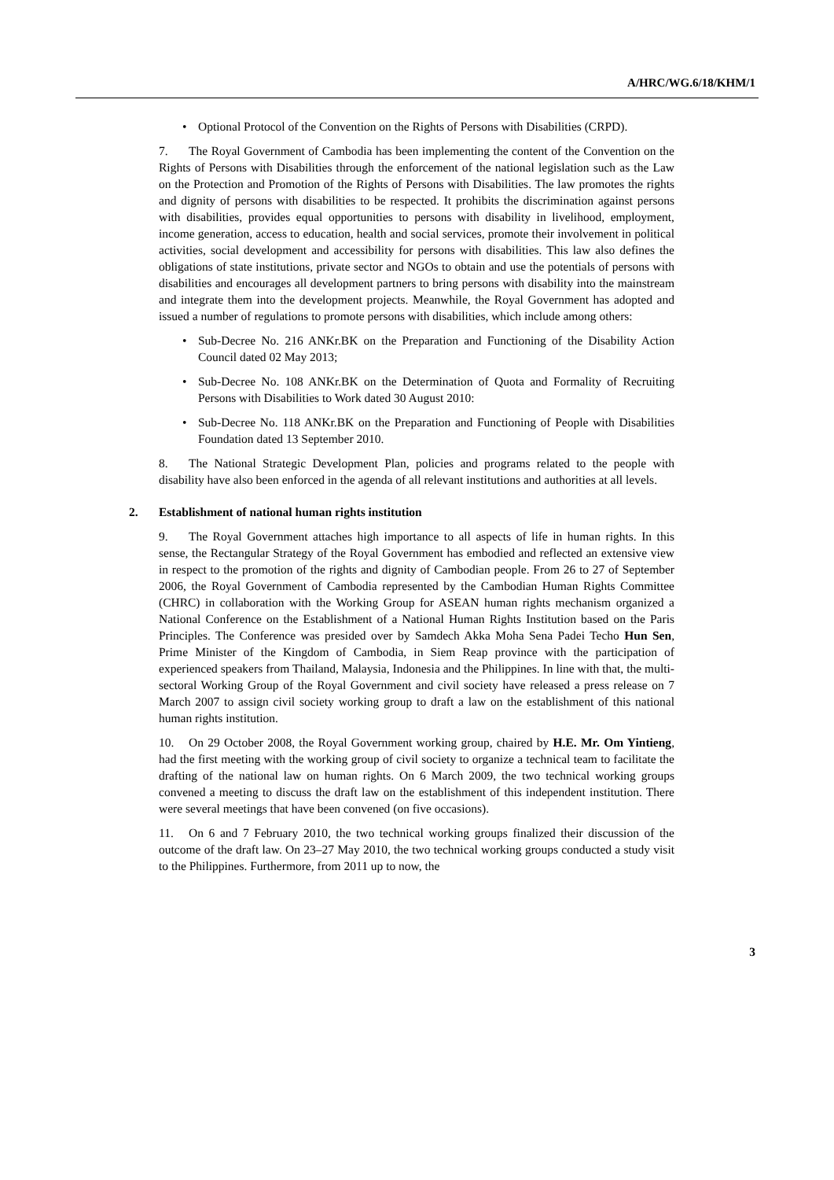A/HRC/WG.6/18/KHM/1
• Optional Protocol of the Convention on the Rights of Persons with Disabilities (CRPD).
7. The Royal Government of Cambodia has been implementing the content of the Convention on the Rights of Persons with Disabilities through the enforcement of the national legislation such as the Law on the Protection and Promotion of the Rights of Persons with Disabilities. The law promotes the rights and dignity of persons with disabilities to be respected. It prohibits the discrimination against persons with disabilities, provides equal opportunities to persons with disability in livelihood, employment, income generation, access to education, health and social services, promote their involvement in political activities, social development and accessibility for persons with disabilities. This law also defines the obligations of state institutions, private sector and NGOs to obtain and use the potentials of persons with disabilities and encourages all development partners to bring persons with disability into the mainstream and integrate them into the development projects. Meanwhile, the Royal Government has adopted and issued a number of regulations to promote persons with disabilities, which include among others:
• Sub-Decree No. 216 ANKr.BK on the Preparation and Functioning of the Disability Action Council dated 02 May 2013;
• Sub-Decree No. 108 ANKr.BK on the Determination of Quota and Formality of Recruiting Persons with Disabilities to Work dated 30 August 2010:
• Sub-Decree No. 118 ANKr.BK on the Preparation and Functioning of People with Disabilities Foundation dated 13 September 2010.
8. The National Strategic Development Plan, policies and programs related to the people with disability have also been enforced in the agenda of all relevant institutions and authorities at all levels.
2. Establishment of national human rights institution
9. The Royal Government attaches high importance to all aspects of life in human rights. In this sense, the Rectangular Strategy of the Royal Government has embodied and reflected an extensive view in respect to the promotion of the rights and dignity of Cambodian people. From 26 to 27 of September 2006, the Royal Government of Cambodia represented by the Cambodian Human Rights Committee (CHRC) in collaboration with the Working Group for ASEAN human rights mechanism organized a National Conference on the Establishment of a National Human Rights Institution based on the Paris Principles. The Conference was presided over by Samdech Akka Moha Sena Padei Techo Hun Sen, Prime Minister of the Kingdom of Cambodia, in Siem Reap province with the participation of experienced speakers from Thailand, Malaysia, Indonesia and the Philippines. In line with that, the multi-sectoral Working Group of the Royal Government and civil society have released a press release on 7 March 2007 to assign civil society working group to draft a law on the establishment of this national human rights institution.
10. On 29 October 2008, the Royal Government working group, chaired by H.E. Mr. Om Yintieng, had the first meeting with the working group of civil society to organize a technical team to facilitate the drafting of the national law on human rights. On 6 March 2009, the two technical working groups convened a meeting to discuss the draft law on the establishment of this independent institution. There were several meetings that have been convened (on five occasions).
11. On 6 and 7 February 2010, the two technical working groups finalized their discussion of the outcome of the draft law. On 23–27 May 2010, the two technical working groups conducted a study visit to the Philippines. Furthermore, from 2011 up to now, the
3